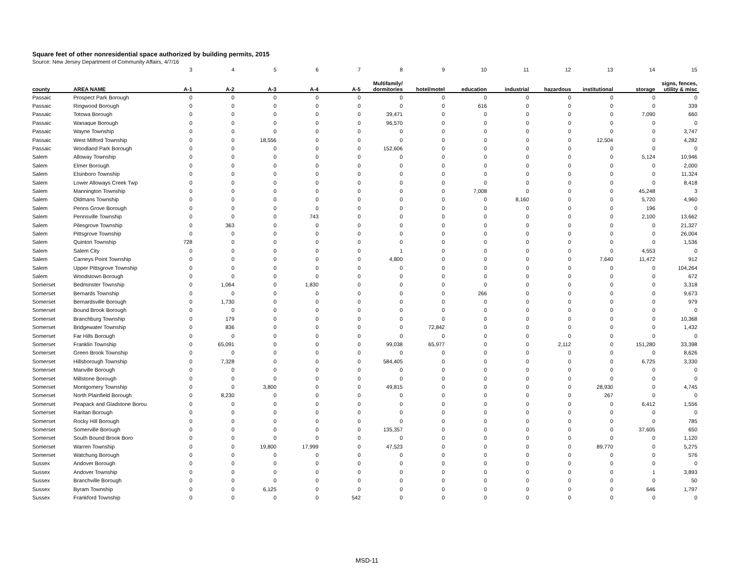Square feet of other nonresidential space authorized by building permits, 2015
Source: New Jersey Department of Community Affairs, 4/7/16
| | | 3 | 4 | 5 | 6 | 7 | 8 | 9 | 10 | 11 | 12 | 13 | 14 | 15 |
| county | AREA NAME | A-1 | A-2 | A-3 | A-4 | A-5 | Multifamily/ dormitories | hotel/motel | education | industrial | hazardous | institutional | storage | signs, fences, utility & misc |
| Passaic | Prospect Park Borough | 0 | 0 | 0 | 0 | 0 | 0 | 0 | 0 | 0 | 0 | 0 | 0 | 0 |
| Passaic | Ringwood Borough | 0 | 0 | 0 | 0 | 0 | 0 | 0 | 616 | 0 | 0 | 0 | 0 | 339 |
| Passaic | Totowa Borough | 0 | 0 | 0 | 0 | 0 | 39,471 | 0 | 0 | 0 | 0 | 0 | 7,090 | 660 |
| Passaic | Wanaque Borough | 0 | 0 | 0 | 0 | 0 | 96,570 | 0 | 0 | 0 | 0 | 0 | 0 | 0 |
| Passaic | Wayne Township | 0 | 0 | 0 | 0 | 0 | 0 | 0 | 0 | 0 | 0 | 0 | 0 | 3,747 |
| Passaic | West Milford Township | 0 | 0 | 18,556 | 0 | 0 | 0 | 0 | 0 | 0 | 0 | 12,504 | 0 | 4,282 |
| Passaic | Woodland Park Borough | 0 | 0 | 0 | 0 | 0 | 152,606 | 0 | 0 | 0 | 0 | 0 | 0 | 0 |
| Salem | Alloway Township | 0 | 0 | 0 | 0 | 0 | 0 | 0 | 0 | 0 | 0 | 0 | 5,124 | 10,946 |
| Salem | Elmer Borough | 0 | 0 | 0 | 0 | 0 | 0 | 0 | 0 | 0 | 0 | 0 | 0 | 2,000 |
| Salem | Elsinboro Township | 0 | 0 | 0 | 0 | 0 | 0 | 0 | 0 | 0 | 0 | 0 | 0 | 11,324 |
| Salem | Lower Alloways Creek Twp | 0 | 0 | 0 | 0 | 0 | 0 | 0 | 0 | 0 | 0 | 0 | 0 | 8,418 |
| Salem | Mannington Township | 0 | 0 | 0 | 0 | 0 | 0 | 0 | 7,008 | 0 | 0 | 0 | 45,248 | 3 |
| Salem | Oldmans Township | 0 | 0 | 0 | 0 | 0 | 0 | 0 | 0 | 8,160 | 0 | 0 | 5,720 | 4,960 |
| Salem | Penns Grove Borough | 0 | 0 | 0 | 0 | 0 | 0 | 0 | 0 | 0 | 0 | 0 | 196 | 0 |
| Salem | Pennsville Township | 0 | 0 | 0 | 743 | 0 | 0 | 0 | 0 | 0 | 0 | 0 | 2,100 | 13,662 |
| Salem | Pilesgrove Township | 0 | 363 | 0 | 0 | 0 | 0 | 0 | 0 | 0 | 0 | 0 | 0 | 21,327 |
| Salem | Pittsgrove Township | 0 | 0 | 0 | 0 | 0 | 0 | 0 | 0 | 0 | 0 | 0 | 0 | 26,004 |
| Salem | Quinton Township | 728 | 0 | 0 | 0 | 0 | 0 | 0 | 0 | 0 | 0 | 0 | 0 | 1,536 |
| Salem | Salem City | 0 | 0 | 0 | 0 | 0 | 1 | 0 | 0 | 0 | 0 | 0 | 4,553 | 0 |
| Salem | Carneys Point Township | 0 | 0 | 0 | 0 | 0 | 4,800 | 0 | 0 | 0 | 0 | 7,640 | 11,472 | 912 |
| Salem | Upper Pittsgrove Township | 0 | 0 | 0 | 0 | 0 | 0 | 0 | 0 | 0 | 0 | 0 | 0 | 104,264 |
| Salem | Woodstown Borough | 0 | 0 | 0 | 0 | 0 | 0 | 0 | 0 | 0 | 0 | 0 | 0 | 672 |
| Somerset | Bedminster Township | 0 | 1,064 | 0 | 1,830 | 0 | 0 | 0 | 0 | 0 | 0 | 0 | 0 | 3,318 |
| Somerset | Bernards Township | 0 | 0 | 0 | 0 | 0 | 0 | 0 | 266 | 0 | 0 | 0 | 0 | 9,673 |
| Somerset | Bernardsville Borough | 0 | 1,730 | 0 | 0 | 0 | 0 | 0 | 0 | 0 | 0 | 0 | 0 | 979 |
| Somerset | Bound Brook Borough | 0 | 0 | 0 | 0 | 0 | 0 | 0 | 0 | 0 | 0 | 0 | 0 | 0 |
| Somerset | Branchburg Township | 0 | 179 | 0 | 0 | 0 | 0 | 0 | 0 | 0 | 0 | 0 | 0 | 10,368 |
| Somerset | Bridgewater Township | 0 | 836 | 0 | 0 | 0 | 0 | 72,842 | 0 | 0 | 0 | 0 | 0 | 1,432 |
| Somerset | Far Hills Borough | 0 | 0 | 0 | 0 | 0 | 0 | 0 | 0 | 0 | 0 | 0 | 0 | 0 |
| Somerset | Franklin Township | 0 | 65,091 | 0 | 0 | 0 | 99,038 | 65,977 | 0 | 0 | 2,112 | 0 | 151,280 | 33,398 |
| Somerset | Green Brook Township | 0 | 0 | 0 | 0 | 0 | 0 | 0 | 0 | 0 | 0 | 0 | 0 | 8,626 |
| Somerset | Hillsborough Township | 0 | 7,328 | 0 | 0 | 0 | 584,405 | 0 | 0 | 0 | 0 | 0 | 6,725 | 3,330 |
| Somerset | Manville Borough | 0 | 0 | 0 | 0 | 0 | 0 | 0 | 0 | 0 | 0 | 0 | 0 | 0 |
| Somerset | Millstone Borough | 0 | 0 | 0 | 0 | 0 | 0 | 0 | 0 | 0 | 0 | 0 | 0 | 0 |
| Somerset | Montgomery Township | 0 | 0 | 3,800 | 0 | 0 | 49,815 | 0 | 0 | 0 | 0 | 28,930 | 0 | 4,745 |
| Somerset | North Plainfield Borough | 0 | 8,230 | 0 | 0 | 0 | 0 | 0 | 0 | 0 | 0 | 267 | 0 | 0 |
| Somerset | Peapack and Gladstone Borou | 0 | 0 | 0 | 0 | 0 | 0 | 0 | 0 | 0 | 0 | 0 | 6,412 | 1,556 |
| Somerset | Raritan Borough | 0 | 0 | 0 | 0 | 0 | 0 | 0 | 0 | 0 | 0 | 0 | 0 | 0 |
| Somerset | Rocky Hill Borough | 0 | 0 | 0 | 0 | 0 | 0 | 0 | 0 | 0 | 0 | 0 | 0 | 785 |
| Somerset | Somerville Borough | 0 | 0 | 0 | 0 | 0 | 135,357 | 0 | 0 | 0 | 0 | 0 | 37,605 | 650 |
| Somerset | South Bound Brook Boro | 0 | 0 | 0 | 0 | 0 | 0 | 0 | 0 | 0 | 0 | 0 | 0 | 1,120 |
| Somerset | Warren Township | 0 | 0 | 19,800 | 17,999 | 0 | 47,523 | 0 | 0 | 0 | 0 | 89,770 | 0 | 5,275 |
| Somerset | Watchung Borough | 0 | 0 | 0 | 0 | 0 | 0 | 0 | 0 | 0 | 0 | 0 | 0 | 576 |
| Sussex | Andover Borough | 0 | 0 | 0 | 0 | 0 | 0 | 0 | 0 | 0 | 0 | 0 | 0 | 0 |
| Sussex | Andover Township | 0 | 0 | 0 | 0 | 0 | 0 | 0 | 0 | 0 | 0 | 0 | 1 | 3,893 |
| Sussex | Branchville Borough | 0 | 0 | 0 | 0 | 0 | 0 | 0 | 0 | 0 | 0 | 0 | 0 | 50 |
| Sussex | Byram Township | 0 | 0 | 6,125 | 0 | 0 | 0 | 0 | 0 | 0 | 0 | 0 | 646 | 1,797 |
| Sussex | Frankford Township | 0 | 0 | 0 | 0 | 542 | 0 | 0 | 0 | 0 | 0 | 0 | 0 | 0 |
MSD-11